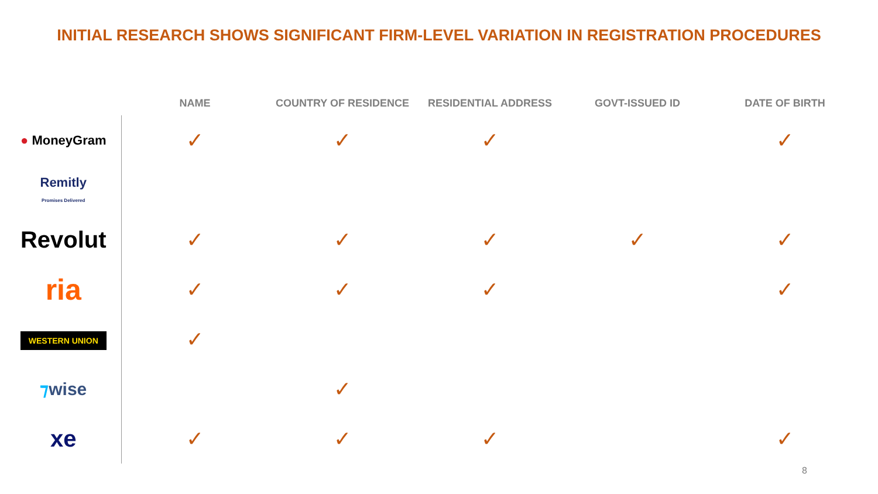INITIAL RESEARCH SHOWS SIGNIFICANT FIRM-LEVEL VARIATION IN REGISTRATION PROCEDURES
| | NAME | COUNTRY OF RESIDENCE | RESIDENTIAL ADDRESS | GOVT-ISSUED ID | DATE OF BIRTH |
| --- | --- | --- | --- | --- | --- |
| ● MoneyGram | ✓ | ✓ | ✓ | | ✓ |
| Remitly Promises Delivered | | | | | |
| Revolut | ✓ | ✓ | ✓ | ✓ | ✓ |
| ria | ✓ | ✓ | ✓ | | ✓ |
| WESTERN UNION | ✓ | | | | |
| ⁊ wise | | ✓ | | | |
| xe | ✓ | ✓ | ✓ | | ✓ |
8